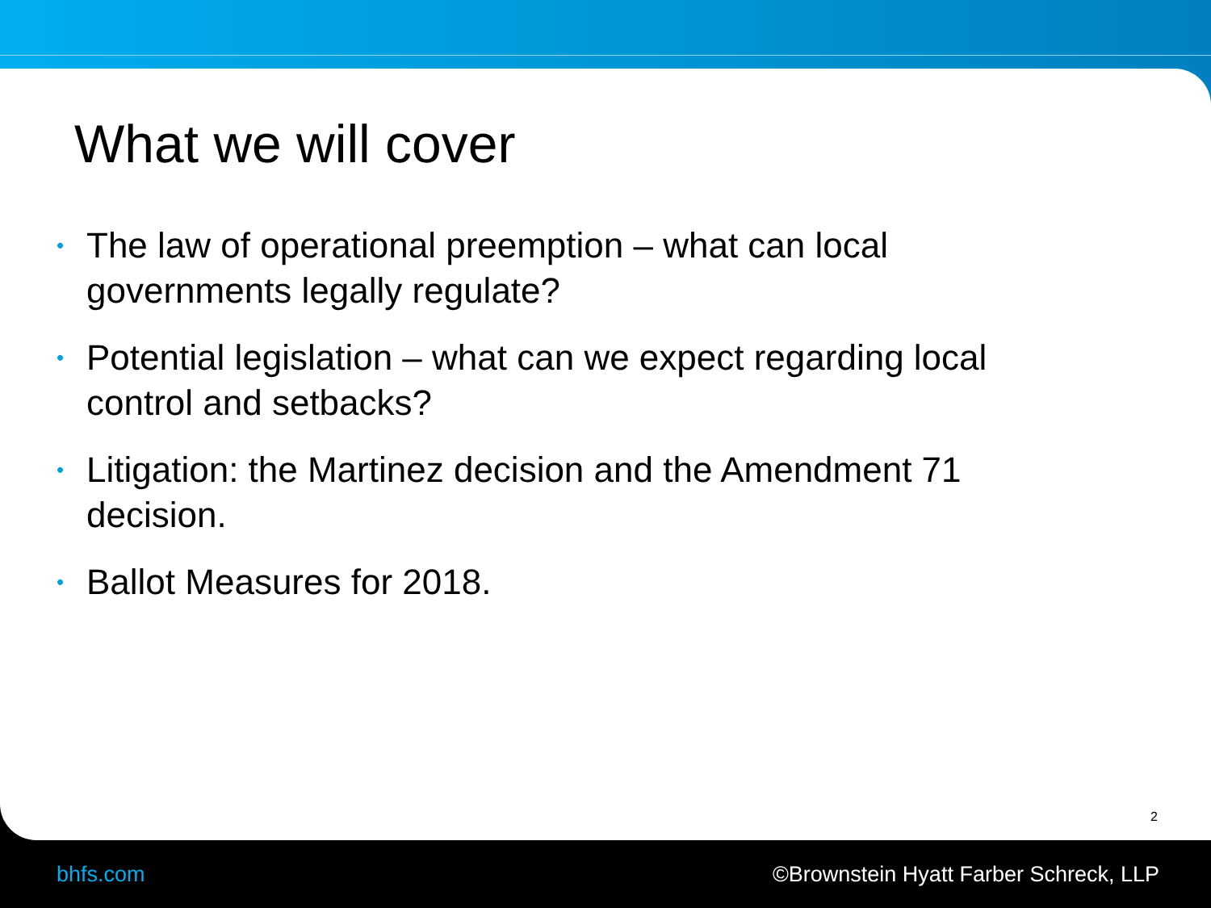What we will cover
• The law of operational preemption – what can local governments legally regulate?
• Potential legislation – what can we expect regarding local control and setbacks?
• Litigation: the Martinez decision and the Amendment 71 decision.
• Ballot Measures for 2018.
2
bhfs.com ©Brownstein Hyatt Farber Schreck, LLP